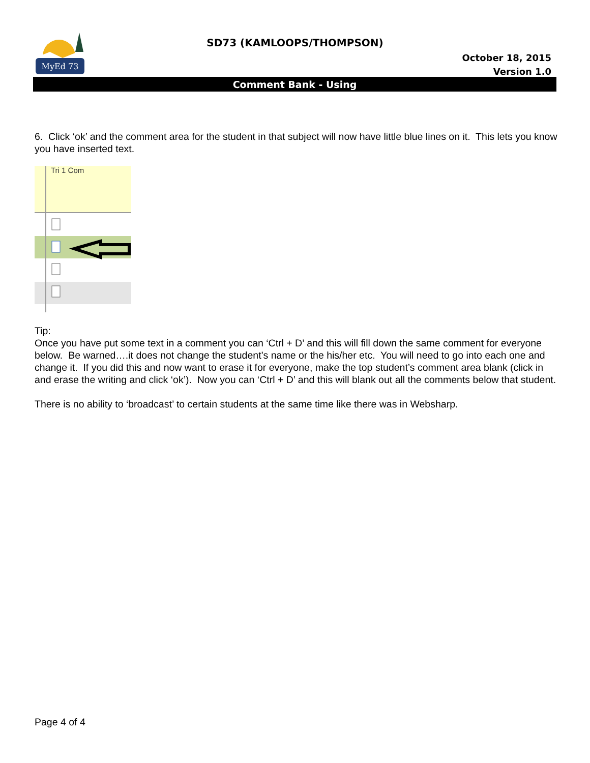MyEd 73
SD73 (KAMLOOPS/THOMPSON)
October 18, 2015
Version 1.0
Comment Bank - Using
6. Click ‘ok’ and the comment area for the student in that subject will now have little blue lines on it. This lets you know you have inserted text.
Tri 1 Com
Tip:
Once you have put some text in a comment you can ‘Ctrl + D’ and this will fill down the same comment for everyone below. Be warned….it does not change the student’s name or the his/her etc. You will need to go into each one and change it. If you did this and now want to erase it for everyone, make the top student’s comment area blank (click in and erase the writing and click ‘ok’). Now you can ‘Ctrl + D’ and this will blank out all the comments below that student.
There is no ability to ‘broadcast’ to certain students at the same time like there was in Websharp.
Page 4 of 4